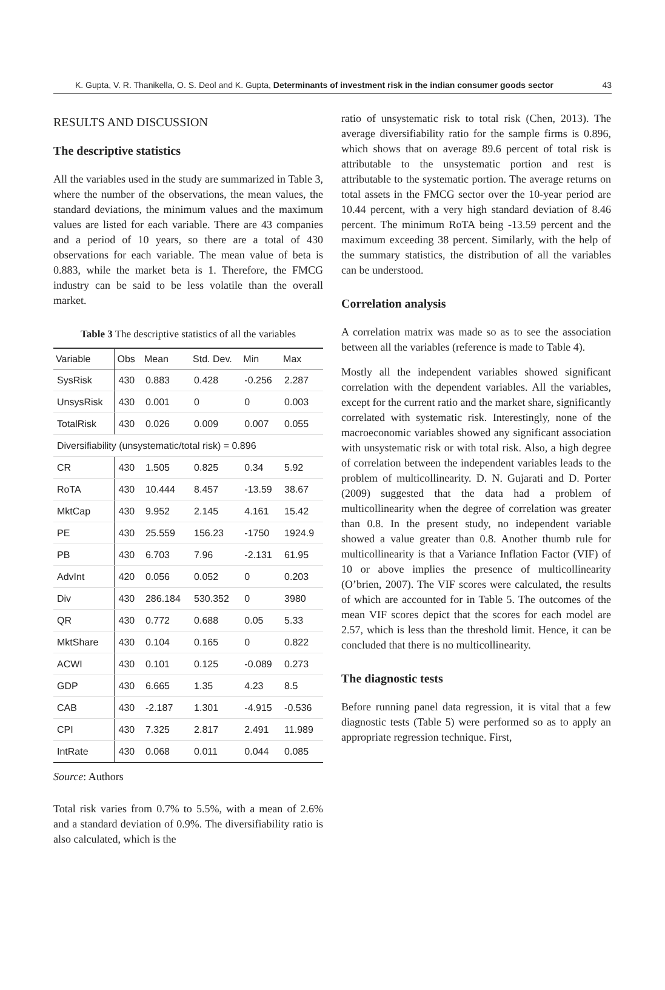K. Gupta, V. R. Thanikella, O. S. Deol and K. Gupta, Determinants of investment risk in the indian consumer goods sector 43
RESULTS AND DISCUSSION
The descriptive statistics
All the variables used in the study are summarized in Table 3, where the number of the observations, the mean values, the standard deviations, the minimum values and the maximum values are listed for each variable. There are 43 companies and a period of 10 years, so there are a total of 430 observations for each variable. The mean value of beta is 0.883, while the market beta is 1. Therefore, the FMCG industry can be said to be less volatile than the overall market.
Table 3 The descriptive statistics of all the variables
| Variable | Obs | Mean | Std. Dev. | Min | Max |
| --- | --- | --- | --- | --- | --- |
| SysRisk | 430 | 0.883 | 0.428 | -0.256 | 2.287 |
| UnsysRisk | 430 | 0.001 | 0 | 0 | 0.003 |
| TotalRisk | 430 | 0.026 | 0.009 | 0.007 | 0.055 |
| Diversifiability (unsystematic/total risk) = 0.896 | | | | | |
| CR | 430 | 1.505 | 0.825 | 0.34 | 5.92 |
| RoTA | 430 | 10.444 | 8.457 | -13.59 | 38.67 |
| MktCap | 430 | 9.952 | 2.145 | 4.161 | 15.42 |
| PE | 430 | 25.559 | 156.23 | -1750 | 1924.9 |
| PB | 430 | 6.703 | 7.96 | -2.131 | 61.95 |
| AdvInt | 420 | 0.056 | 0.052 | 0 | 0.203 |
| Div | 430 | 286.184 | 530.352 | 0 | 3980 |
| QR | 430 | 0.772 | 0.688 | 0.05 | 5.33 |
| MktShare | 430 | 0.104 | 0.165 | 0 | 0.822 |
| ACWI | 430 | 0.101 | 0.125 | -0.089 | 0.273 |
| GDP | 430 | 6.665 | 1.35 | 4.23 | 8.5 |
| CAB | 430 | -2.187 | 1.301 | -4.915 | -0.536 |
| CPI | 430 | 7.325 | 2.817 | 2.491 | 11.989 |
| IntRate | 430 | 0.068 | 0.011 | 0.044 | 0.085 |
Source: Authors
Total risk varies from 0.7% to 5.5%, with a mean of 2.6% and a standard deviation of 0.9%. The diversifiability ratio is also calculated, which is the
ratio of unsystematic risk to total risk (Chen, 2013). The average diversifiability ratio for the sample firms is 0.896, which shows that on average 89.6 percent of total risk is attributable to the unsystematic portion and rest is attributable to the systematic portion. The average returns on total assets in the FMCG sector over the 10-year period are 10.44 percent, with a very high standard deviation of 8.46 percent. The minimum RoTA being -13.59 percent and the maximum exceeding 38 percent. Similarly, with the help of the summary statistics, the distribution of all the variables can be understood.
Correlation analysis
A correlation matrix was made so as to see the association between all the variables (reference is made to Table 4).
Mostly all the independent variables showed significant correlation with the dependent variables. All the variables, except for the current ratio and the market share, significantly correlated with systematic risk. Interestingly, none of the macroeconomic variables showed any significant association with unsystematic risk or with total risk. Also, a high degree of correlation between the independent variables leads to the problem of multicollinearity. D. N. Gujarati and D. Porter (2009) suggested that the data had a problem of multicollinearity when the degree of correlation was greater than 0.8. In the present study, no independent variable showed a value greater than 0.8. Another thumb rule for multicollinearity is that a Variance Inflation Factor (VIF) of 10 or above implies the presence of multicollinearity (O’brien, 2007). The VIF scores were calculated, the results of which are accounted for in Table 5. The outcomes of the mean VIF scores depict that the scores for each model are 2.57, which is less than the threshold limit. Hence, it can be concluded that there is no multicollinearity.
The diagnostic tests
Before running panel data regression, it is vital that a few diagnostic tests (Table 5) were performed so as to apply an appropriate regression technique. First,